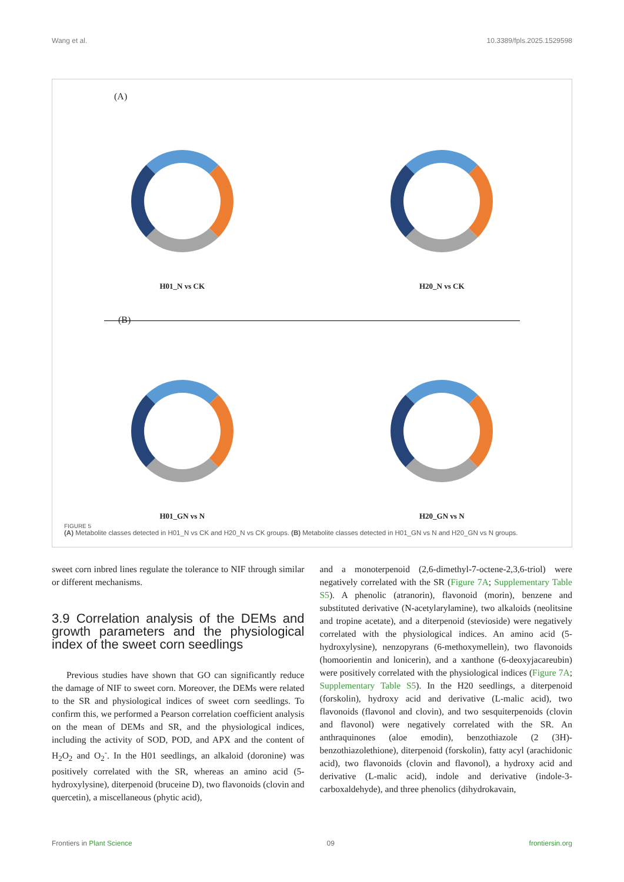Wang et al. 10.3389/fpls.2025.1529598
(A)
H01_N vs CK H20_N vs CK
(B)
H01_GN vs N H20_GN vs N
FIGURE 5
(A) Metabolite classes detected in H01_N vs CK and H20_N vs CK groups. (B) Metabolite classes detected in H01_GN vs N and H20_GN vs N groups.
sweet corn inbred lines regulate the tolerance to NIF through similar or different mechanisms.
3.9 Correlation analysis of the DEMs and growth parameters and the physiological index of the sweet corn seedlings
Previous studies have shown that GO can significantly reduce the damage of NIF to sweet corn. Moreover, the DEMs were related to the SR and physiological indices of sweet corn seedlings. To confirm this, we performed a Pearson correlation coefficient analysis on the mean of DEMs and SR, and the physiological indices, including the activity of SOD, POD, and APX and the content of H<sub>2</sub>O<sub>2</sub> and O<sub>2</sub><sup>-</sup>. In the H01 seedlings, an alkaloid (doronine) was positively correlated with the SR, whereas an amino acid (5-hydroxylysine), diterpenoid (bruceine D), two flavonoids (clovin and quercetin), a miscellaneous (phytic acid),
and a monoterpenoid (2,6-dimethyl-7-octene-2,3,6-triol) were negatively correlated with the SR (Figure 7A; Supplementary Table S5). A phenolic (atranorin), flavonoid (morin), benzene and substituted derivative (N-acetylarylamine), two alkaloids (neolitsine and tropine acetate), and a diterpenoid (stevioside) were negatively correlated with the physiological indices. An amino acid (5-hydroxylysine), nenzopyrans (6-methoxymellein), two flavonoids (homoorientin and lonicerin), and a xanthone (6-deoxyjacareubin) were positively correlated with the physiological indices (Figure 7A; Supplementary Table S5). In the H20 seedlings, a diterpenoid (forskolin), hydroxy acid and derivative (L-malic acid), two flavonoids (flavonol and clovin), and two sesquiterpenoids (clovin and flavonol) were negatively correlated with the SR. An anthraquinones (aloe emodin), benzothiazole (2 (3H)-benzothiazolethione), diterpenoid (forskolin), fatty acyl (arachidonic acid), two flavonoids (clovin and flavonol), a hydroxy acid and derivative (L-malic acid), indole and derivative (indole-3-carboxaldehyde), and three phenolics (dihydrokavain,
Frontiers in Plant Science 09 frontiersin.org